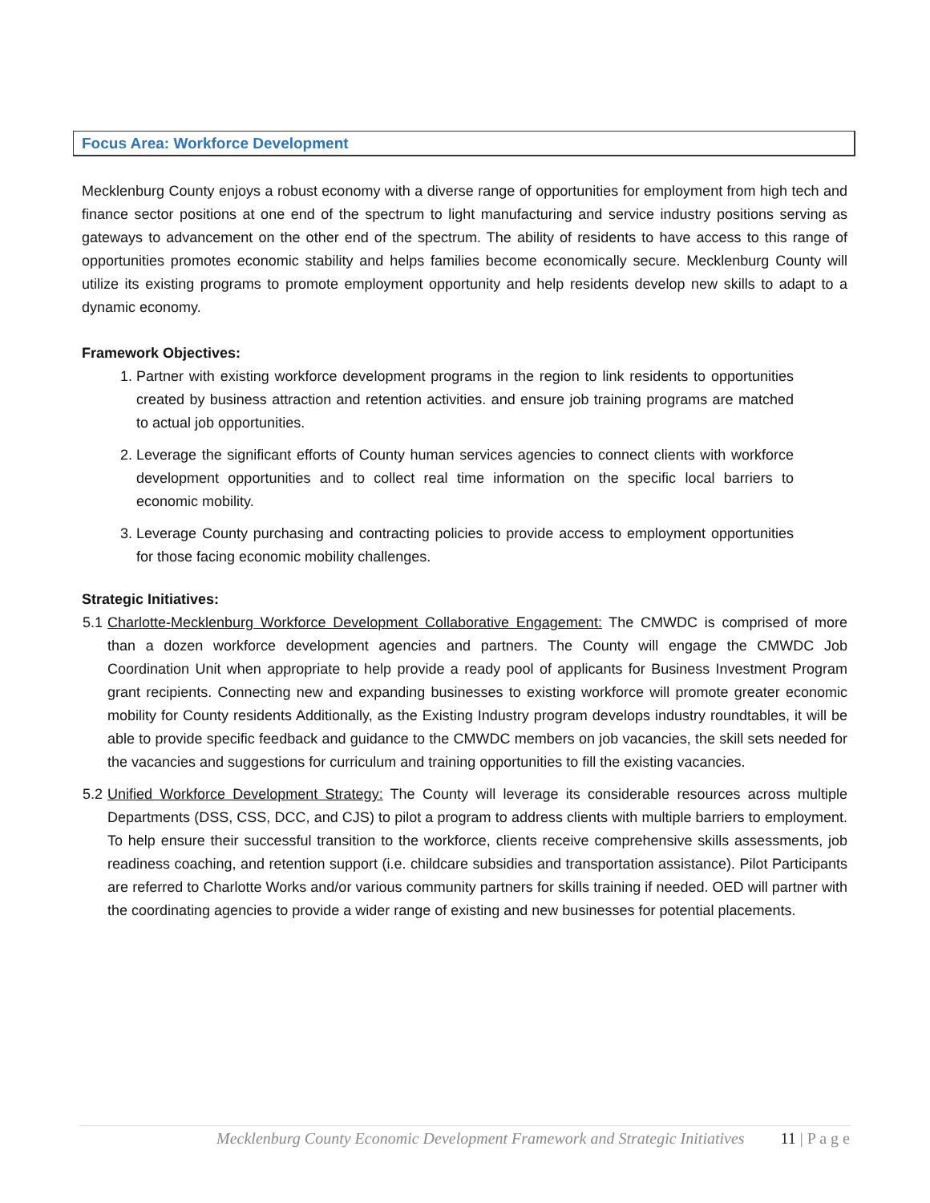Focus Area: Workforce Development
Mecklenburg County enjoys a robust economy with a diverse range of opportunities for employment from high tech and finance sector positions at one end of the spectrum to light manufacturing and service industry positions serving as gateways to advancement on the other end of the spectrum. The ability of residents to have access to this range of opportunities promotes economic stability and helps families become economically secure. Mecklenburg County will utilize its existing programs to promote employment opportunity and help residents develop new skills to adapt to a dynamic economy.
Framework Objectives:
1. Partner with existing workforce development programs in the region to link residents to opportunities created by business attraction and retention activities. and ensure job training programs are matched to actual job opportunities.
2. Leverage the significant efforts of County human services agencies to connect clients with workforce development opportunities and to collect real time information on the specific local barriers to economic mobility.
3. Leverage County purchasing and contracting policies to provide access to employment opportunities for those facing economic mobility challenges.
Strategic Initiatives:
5.1 Charlotte-Mecklenburg Workforce Development Collaborative Engagement: The CMWDC is comprised of more than a dozen workforce development agencies and partners. The County will engage the CMWDC Job Coordination Unit when appropriate to help provide a ready pool of applicants for Business Investment Program grant recipients. Connecting new and expanding businesses to existing workforce will promote greater economic mobility for County residents Additionally, as the Existing Industry program develops industry roundtables, it will be able to provide specific feedback and guidance to the CMWDC members on job vacancies, the skill sets needed for the vacancies and suggestions for curriculum and training opportunities to fill the existing vacancies.
5.2 Unified Workforce Development Strategy: The County will leverage its considerable resources across multiple Departments (DSS, CSS, DCC, and CJS) to pilot a program to address clients with multiple barriers to employment. To help ensure their successful transition to the workforce, clients receive comprehensive skills assessments, job readiness coaching, and retention support (i.e. childcare subsidies and transportation assistance). Pilot Participants are referred to Charlotte Works and/or various community partners for skills training if needed. OED will partner with the coordinating agencies to provide a wider range of existing and new businesses for potential placements.
Mecklenburg County Economic Development Framework and Strategic Initiatives 11 | P a g e